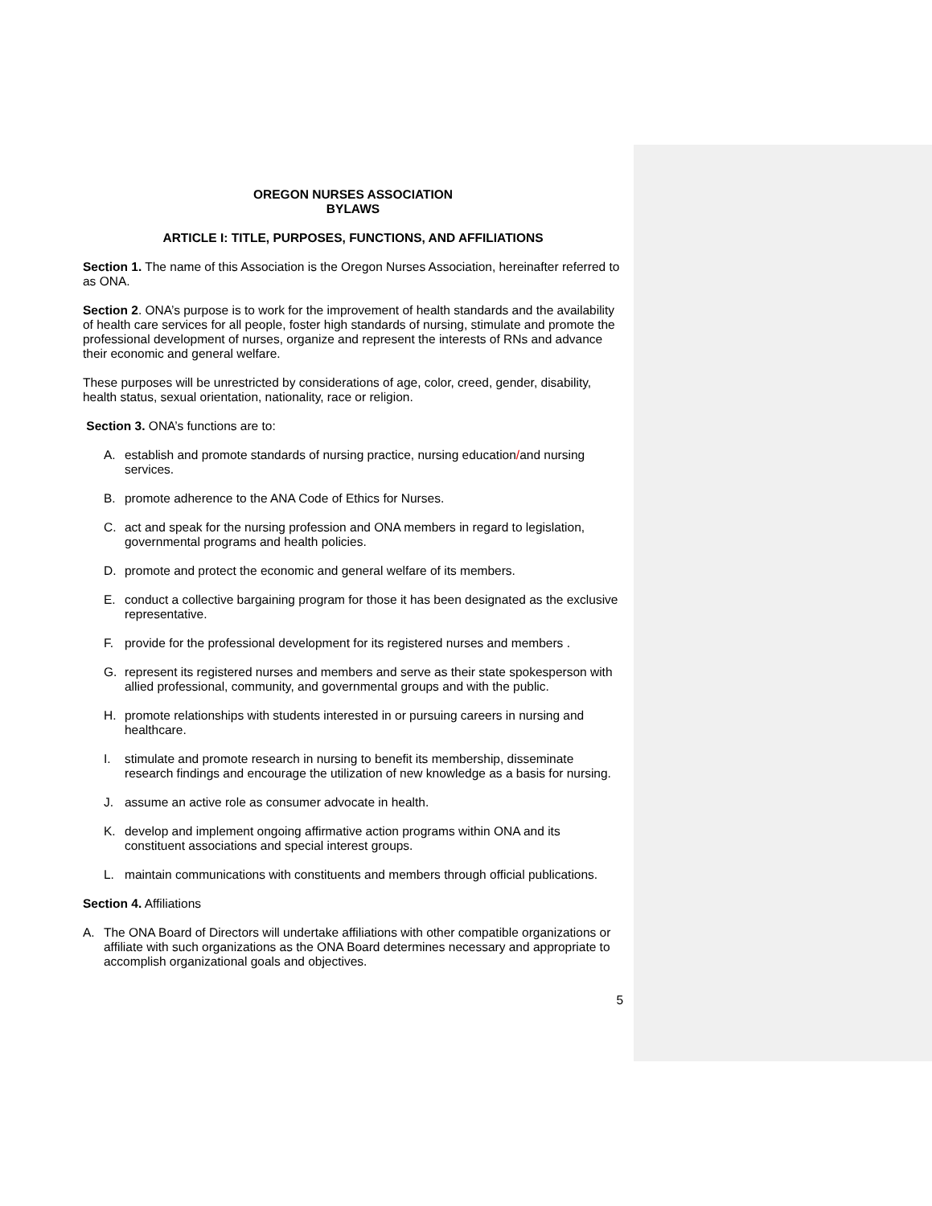OREGON NURSES ASSOCIATION
BYLAWS
ARTICLE I: TITLE, PURPOSES, FUNCTIONS, AND AFFILIATIONS
Section 1. The name of this Association is the Oregon Nurses Association, hereinafter referred to as ONA.
Section 2. ONA’s purpose is to work for the improvement of health standards and the availability of health care services for all people, foster high standards of nursing, stimulate and promote the professional development of nurses, organize and represent the interests of RNs and advance their economic and general welfare.
These purposes will be unrestricted by considerations of age, color, creed, gender, disability, health status, sexual orientation, nationality, race or religion.
Section 3. ONA’s functions are to:
A. establish and promote standards of nursing practice, nursing education/and nursing services.
B. promote adherence to the ANA Code of Ethics for Nurses.
C. act and speak for the nursing profession and ONA members in regard to legislation, governmental programs and health policies.
D. promote and protect the economic and general welfare of its members.
E. conduct a collective bargaining program for those it has been designated as the exclusive representative.
F. provide for the professional development for its registered nurses and members .
G. represent its registered nurses and members and serve as their state spokesperson with allied professional, community, and governmental groups and with the public.
H. promote relationships with students interested in or pursuing careers in nursing and healthcare.
I. stimulate and promote research in nursing to benefit its membership, disseminate research findings and encourage the utilization of new knowledge as a basis for nursing.
J. assume an active role as consumer advocate in health.
K. develop and implement ongoing affirmative action programs within ONA and its constituent associations and special interest groups.
L. maintain communications with constituents and members through official publications.
Section 4. Affiliations
A. The ONA Board of Directors will undertake affiliations with other compatible organizations or affiliate with such organizations as the ONA Board determines necessary and appropriate to accomplish organizational goals and objectives.
5